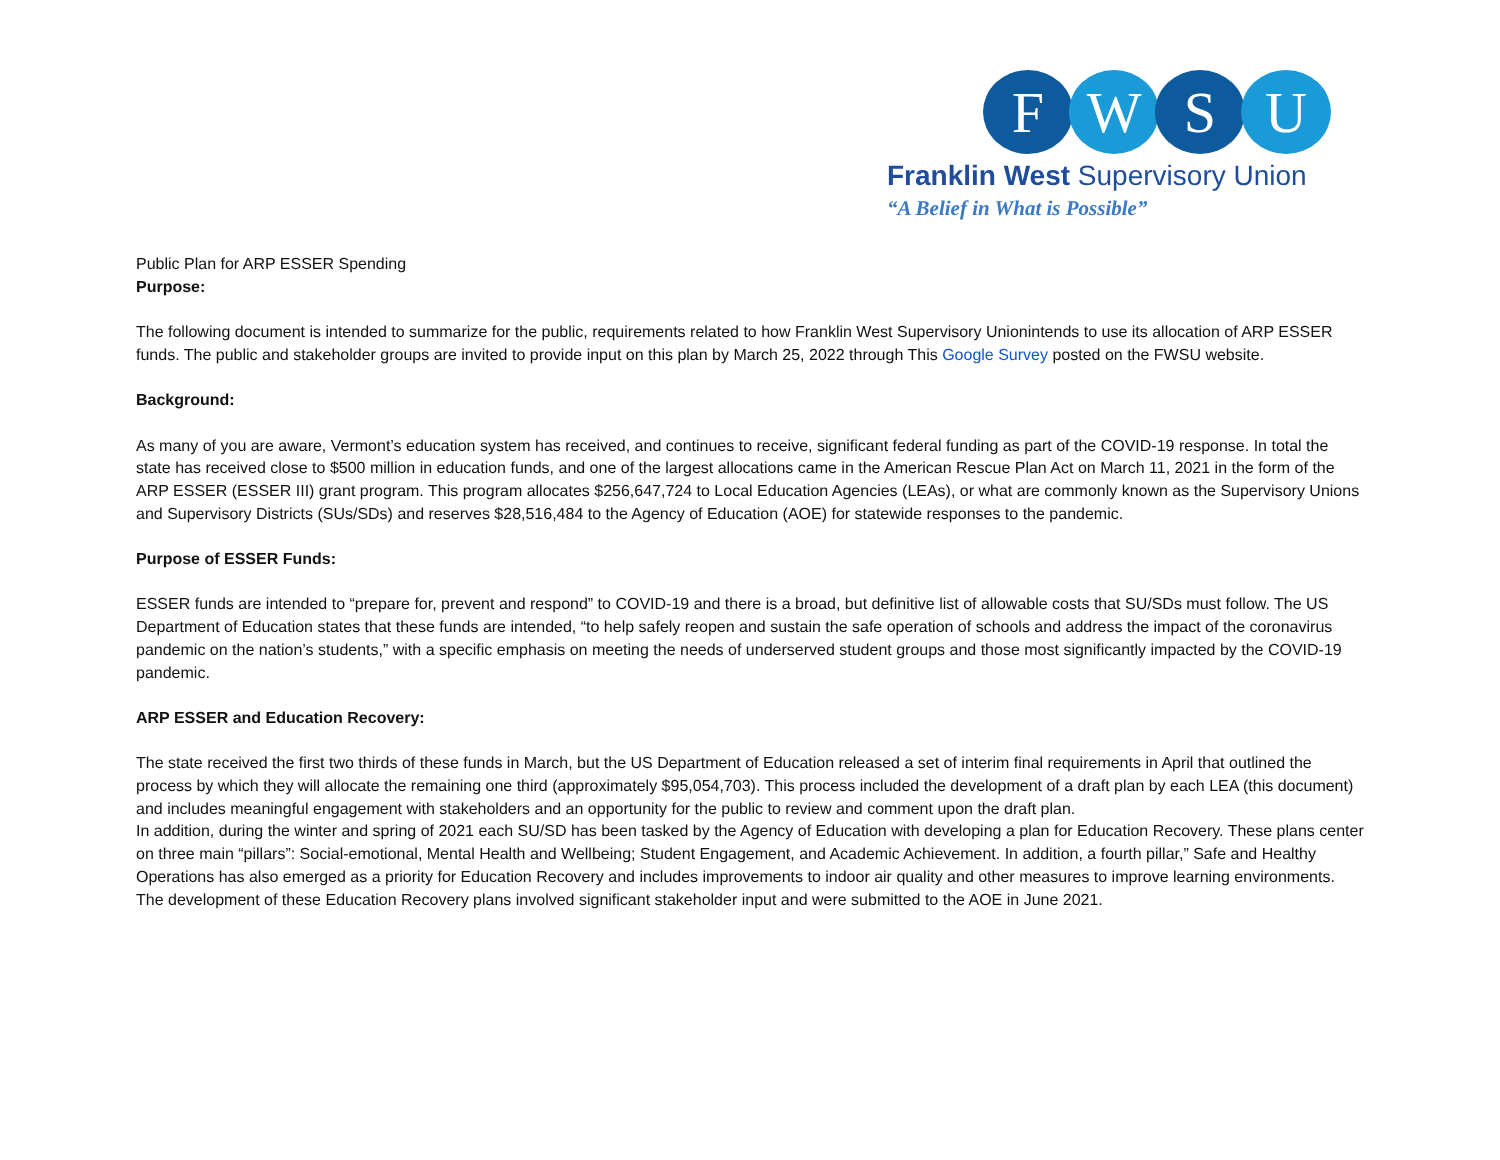F W S U
Franklin West Supervisory Union
“A Belief in What is Possible”
Public Plan for ARP ESSER Spending
Purpose:
The following document is intended to summarize for the public, requirements related to how Franklin West Supervisory Unionintends to use its allocation of ARP ESSER funds. The public and stakeholder groups are invited to provide input on this plan by March 25, 2022 through This Google Survey posted on the FWSU website.
Background:
As many of you are aware, Vermont’s education system has received, and continues to receive, significant federal funding as part of the COVID-19 response. In total the state has received close to $500 million in education funds, and one of the largest allocations came in the American Rescue Plan Act on March 11, 2021 in the form of the ARP ESSER (ESSER III) grant program. This program allocates $256,647,724 to Local Education Agencies (LEAs), or what are commonly known as the Supervisory Unions and Supervisory Districts (SUs/SDs) and reserves $28,516,484 to the Agency of Education (AOE) for statewide responses to the pandemic.
Purpose of ESSER Funds:
ESSER funds are intended to “prepare for, prevent and respond” to COVID-19 and there is a broad, but definitive list of allowable costs that SU/SDs must follow. The US Department of Education states that these funds are intended, “to help safely reopen and sustain the safe operation of schools and address the impact of the coronavirus pandemic on the nation’s students,” with a specific emphasis on meeting the needs of underserved student groups and those most significantly impacted by the COVID-19 pandemic.
ARP ESSER and Education Recovery:
The state received the first two thirds of these funds in March, but the US Department of Education released a set of interim final requirements in April that outlined the process by which they will allocate the remaining one third (approximately $95,054,703). This process included the development of a draft plan by each LEA (this document) and includes meaningful engagement with stakeholders and an opportunity for the public to review and comment upon the draft plan.
In addition, during the winter and spring of 2021 each SU/SD has been tasked by the Agency of Education with developing a plan for Education Recovery. These plans center on three main “pillars”: Social-emotional, Mental Health and Wellbeing; Student Engagement, and Academic Achievement. In addition, a fourth pillar,” Safe and Healthy Operations has also emerged as a priority for Education Recovery and includes improvements to indoor air quality and other measures to improve learning environments. The development of these Education Recovery plans involved significant stakeholder input and were submitted to the AOE in June 2021.